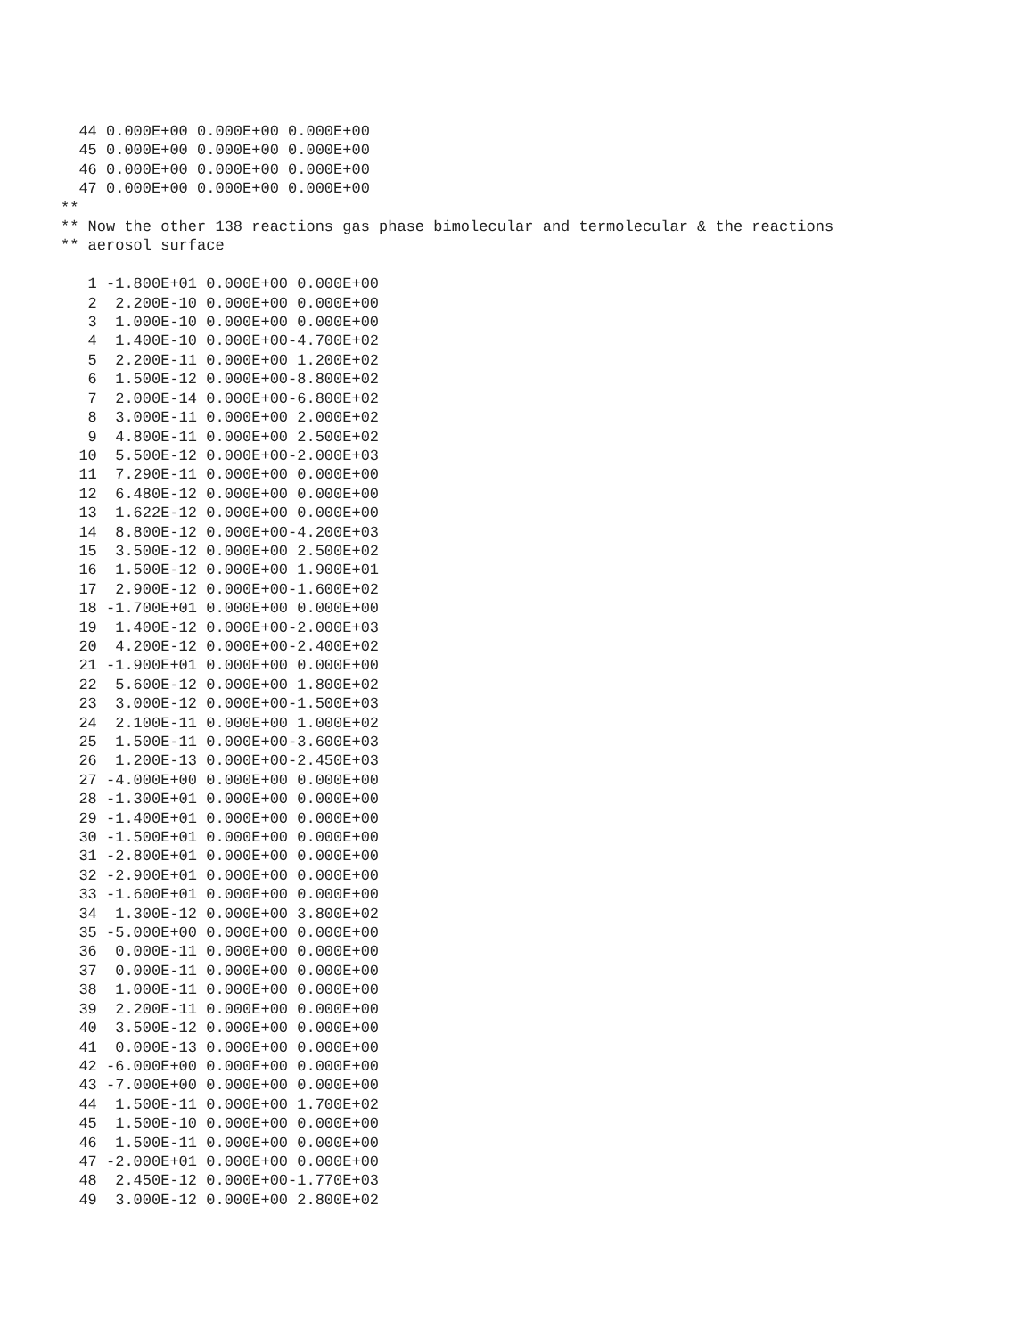44 0.000E+00 0.000E+00 0.000E+00
  45 0.000E+00 0.000E+00 0.000E+00
  46 0.000E+00 0.000E+00 0.000E+00
  47 0.000E+00 0.000E+00 0.000E+00
**
** Now the other 138 reactions gas phase bimolecular and termolecular & the reactions
** aerosol surface

   1 -1.800E+01 0.000E+00 0.000E+00
   2  2.200E-10 0.000E+00 0.000E+00
   3  1.000E-10 0.000E+00 0.000E+00
   4  1.400E-10 0.000E+00-4.700E+02
   5  2.200E-11 0.000E+00 1.200E+02
   6  1.500E-12 0.000E+00-8.800E+02
   7  2.000E-14 0.000E+00-6.800E+02
   8  3.000E-11 0.000E+00 2.000E+02
   9  4.800E-11 0.000E+00 2.500E+02
  10  5.500E-12 0.000E+00-2.000E+03
  11  7.290E-11 0.000E+00 0.000E+00
  12  6.480E-12 0.000E+00 0.000E+00
  13  1.622E-12 0.000E+00 0.000E+00
  14  8.800E-12 0.000E+00-4.200E+03
  15  3.500E-12 0.000E+00 2.500E+02
  16  1.500E-12 0.000E+00 1.900E+01
  17  2.900E-12 0.000E+00-1.600E+02
  18 -1.700E+01 0.000E+00 0.000E+00
  19  1.400E-12 0.000E+00-2.000E+03
  20  4.200E-12 0.000E+00-2.400E+02
  21 -1.900E+01 0.000E+00 0.000E+00
  22  5.600E-12 0.000E+00 1.800E+02
  23  3.000E-12 0.000E+00-1.500E+03
  24  2.100E-11 0.000E+00 1.000E+02
  25  1.500E-11 0.000E+00-3.600E+03
  26  1.200E-13 0.000E+00-2.450E+03
  27 -4.000E+00 0.000E+00 0.000E+00
  28 -1.300E+01 0.000E+00 0.000E+00
  29 -1.400E+01 0.000E+00 0.000E+00
  30 -1.500E+01 0.000E+00 0.000E+00
  31 -2.800E+01 0.000E+00 0.000E+00
  32 -2.900E+01 0.000E+00 0.000E+00
  33 -1.600E+01 0.000E+00 0.000E+00
  34  1.300E-12 0.000E+00 3.800E+02
  35 -5.000E+00 0.000E+00 0.000E+00
  36  0.000E-11 0.000E+00 0.000E+00
  37  0.000E-11 0.000E+00 0.000E+00
  38  1.000E-11 0.000E+00 0.000E+00
  39  2.200E-11 0.000E+00 0.000E+00
  40  3.500E-12 0.000E+00 0.000E+00
  41  0.000E-13 0.000E+00 0.000E+00
  42 -6.000E+00 0.000E+00 0.000E+00
  43 -7.000E+00 0.000E+00 0.000E+00
  44  1.500E-11 0.000E+00 1.700E+02
  45  1.500E-10 0.000E+00 0.000E+00
  46  1.500E-11 0.000E+00 0.000E+00
  47 -2.000E+01 0.000E+00 0.000E+00
  48  2.450E-12 0.000E+00-1.770E+03
  49  3.000E-12 0.000E+00 2.800E+02